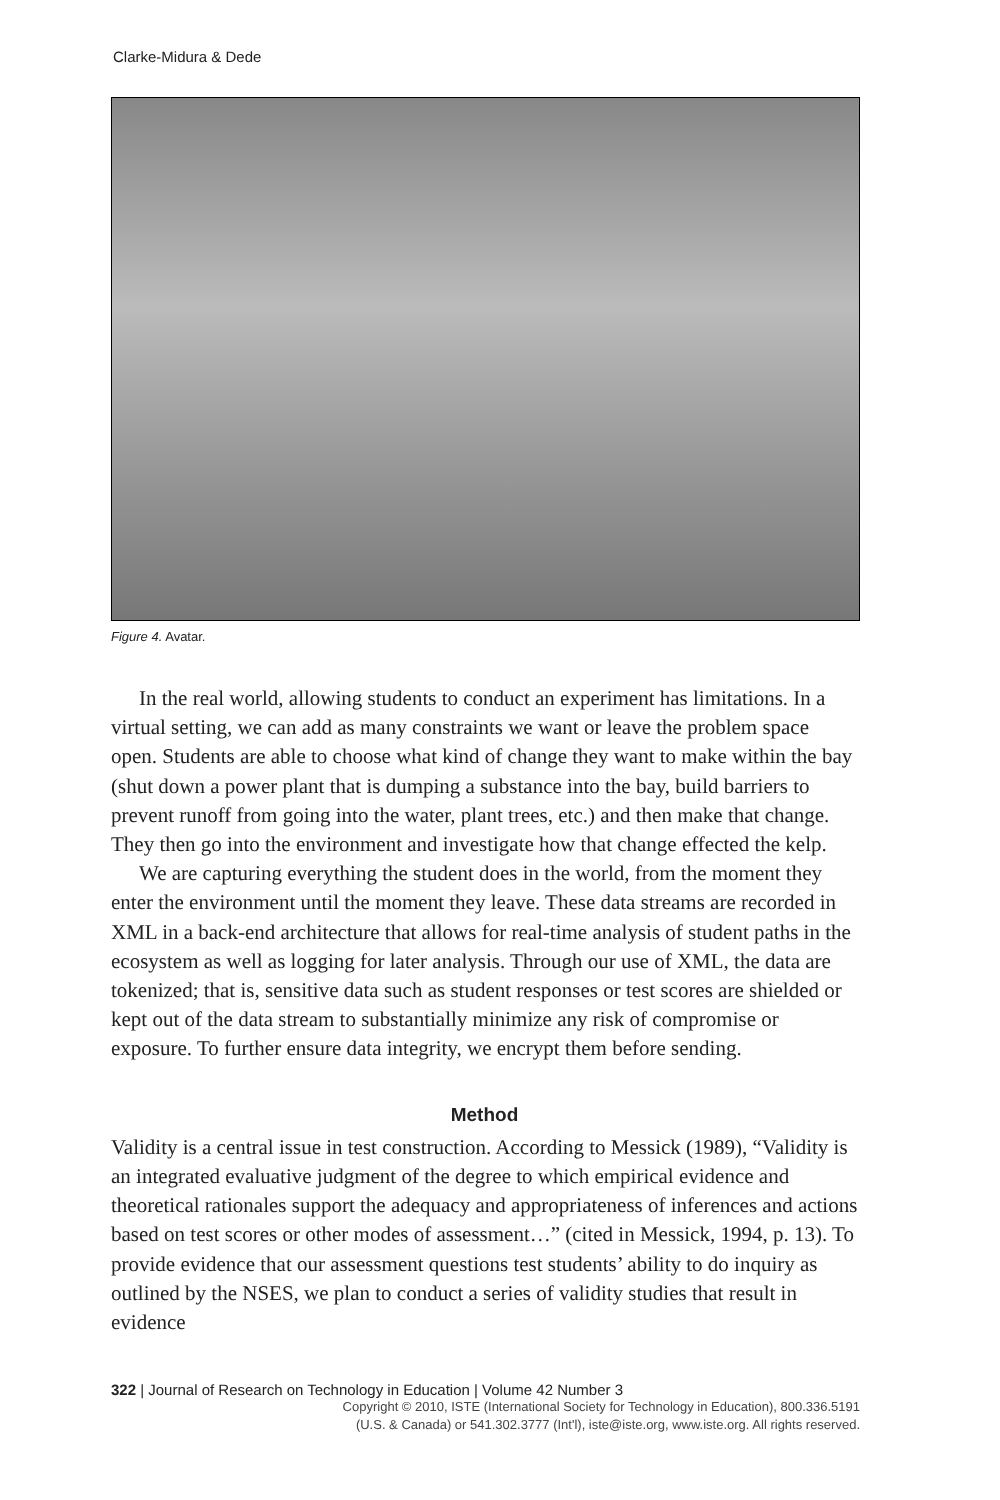Clarke-Midura & Dede
Figure 4. Avatar.
In the real world, allowing students to conduct an experiment has limitations. In a virtual setting, we can add as many constraints we want or leave the problem space open. Students are able to choose what kind of change they want to make within the bay (shut down a power plant that is dumping a substance into the bay, build barriers to prevent runoff from going into the water, plant trees, etc.) and then make that change. They then go into the environment and investigate how that change effected the kelp.
We are capturing everything the student does in the world, from the moment they enter the environment until the moment they leave. These data streams are recorded in XML in a back-end architecture that allows for real-time analysis of student paths in the ecosystem as well as logging for later analysis. Through our use of XML, the data are tokenized; that is, sensitive data such as student responses or test scores are shielded or kept out of the data stream to substantially minimize any risk of compromise or exposure. To further ensure data integrity, we encrypt them before sending.
Method
Validity is a central issue in test construction. According to Messick (1989), “Validity is an integrated evaluative judgment of the degree to which empirical evidence and theoretical rationales support the adequacy and appropriateness of inferences and actions based on test scores or other modes of assessment…” (cited in Messick, 1994, p. 13). To provide evidence that our assessment questions test students’ ability to do inquiry as outlined by the NSES, we plan to conduct a series of validity studies that result in evidence
322 | Journal of Research on Technology in Education | Volume 42 Number 3
Copyright © 2010, ISTE (International Society for Technology in Education), 800.336.5191
(U.S. & Canada) or 541.302.3777 (Int'l), iste@iste.org, www.iste.org. All rights reserved.